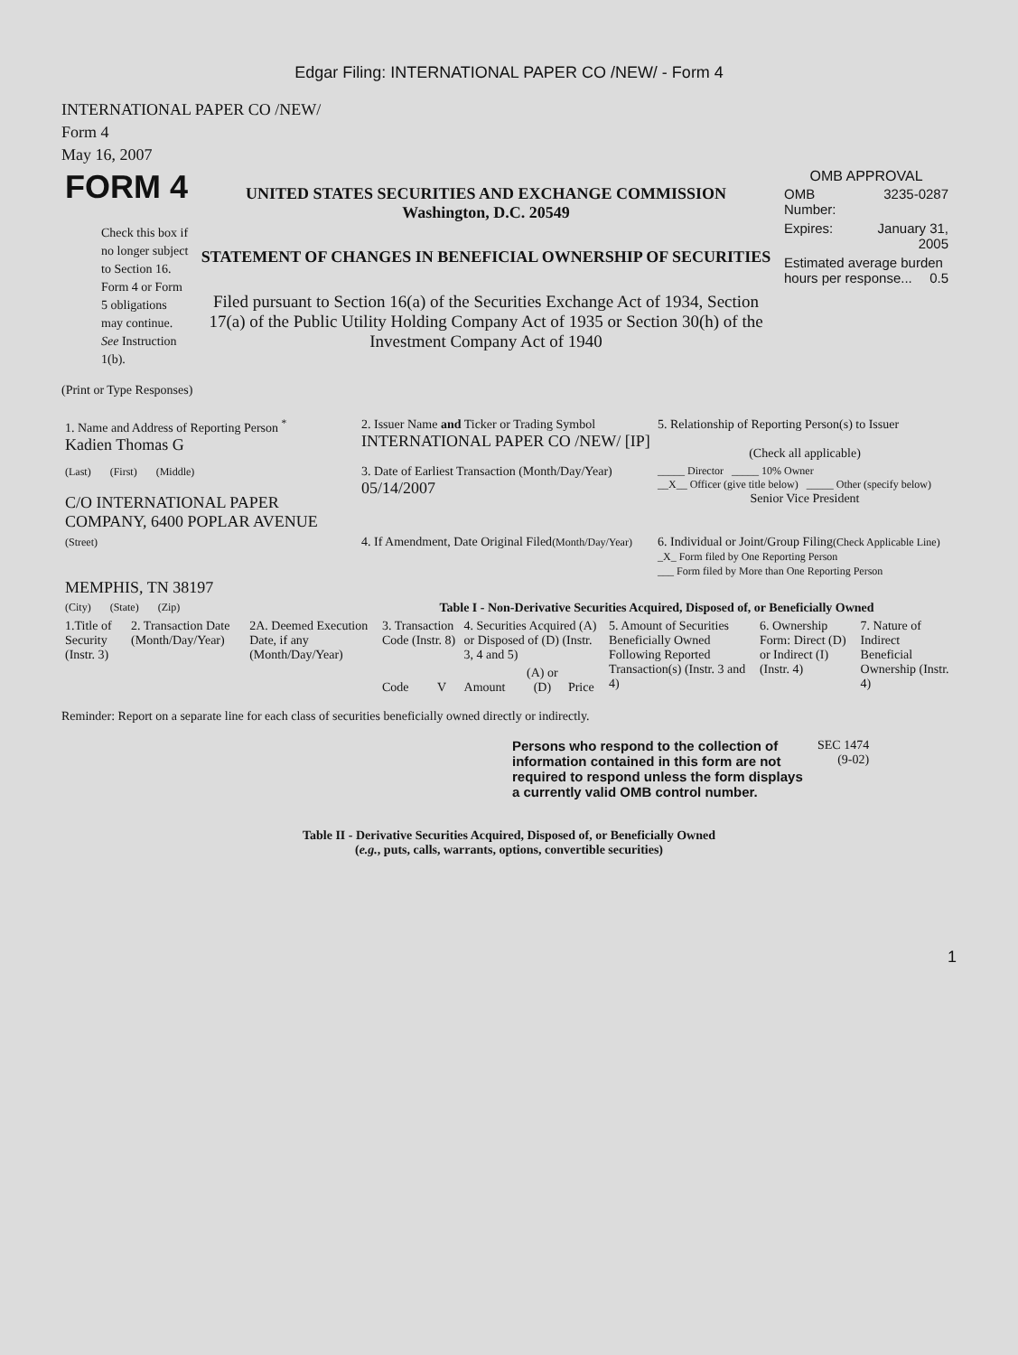Edgar Filing: INTERNATIONAL PAPER CO /NEW/ - Form 4
INTERNATIONAL PAPER CO /NEW/
Form 4
May 16, 2007
| FORM 4 Check this box if no longer subject to Section 16. Form 4 or Form 5 obligations may continue. See Instruction 1(b). | UNITED STATES SECURITIES AND EXCHANGE COMMISSION Washington, D.C. 20549 STATEMENT OF CHANGES IN BENEFICIAL OWNERSHIP OF SECURITIES Filed pursuant to Section 16(a) of the Securities Exchange Act of 1934, Section 17(a) of the Public Utility Holding Company Act of 1935 or Section 30(h) of the Investment Company Act of 1940 | OMB APPROVAL / OMB Number: / 3235-0287 / / Expires: / January 31, 2005 / / Estimated average burden hours per response... 0.5 / / |
(Print or Type Responses)
| 1. Name and Address of Reporting Person <sup>*</sup> Kadien Thomas G | 2. Issuer Name and Ticker or Trading Symbol INTERNATIONAL PAPER CO /NEW/ [IP] | 5. Relationship of Reporting Person(s) to Issuer (Check all applicable) |
| (Last) (First) (Middle) C/O INTERNATIONAL PAPER COMPANY, 6400 POPLAR AVENUE | 3. Date of Earliest Transaction (Month/Day/Year) 05/14/2007 | _____ Director _____ 10% Owner __X__ Officer (give title below) _____ Other (specify below) Senior Vice President |
| (Street) MEMPHIS, TN 38197 | 4. If Amendment, Date Original Filed (Month/Day/Year) | 6. Individual or Joint/Group Filing (Check Applicable Line) _X_ Form filed by One Reporting Person ___ Form filed by More than One Reporting Person |
| (City) (State) (Zip) | Table I - Non-Derivative Securities Acquired, Disposed of, or Beneficially Owned | |
| 1.Title of Security (Instr. 3) | 2. Transaction Date (Month/Day/Year) | 2A. Deemed Execution Date, if any (Month/Day/Year) | 3. Transaction Code (Instr. 8) | | 4. Securities Acquired (A) or Disposed of (D) (Instr. 3, 4 and 5) | | | 5. Amount of Securities Beneficially Owned Following Reported Transaction(s) (Instr. 3 and 4) | 6. Ownership Form: Direct (D) or Indirect (I) (Instr. 4) | 7. Nature of Indirect Beneficial Ownership (Instr. 4) |
| | | | Code | V | Amount | (A) or (D) | Price | | | |
Reminder: Report on a separate line for each class of securities beneficially owned directly or indirectly.
| Persons who respond to the collection of information contained in this form are not required to respond unless the form displays a currently valid OMB control number. | SEC 1474 (9-02) |
Table II - Derivative Securities Acquired, Disposed of, or Beneficially Owned
(e.g., puts, calls, warrants, options, convertible securities)
1